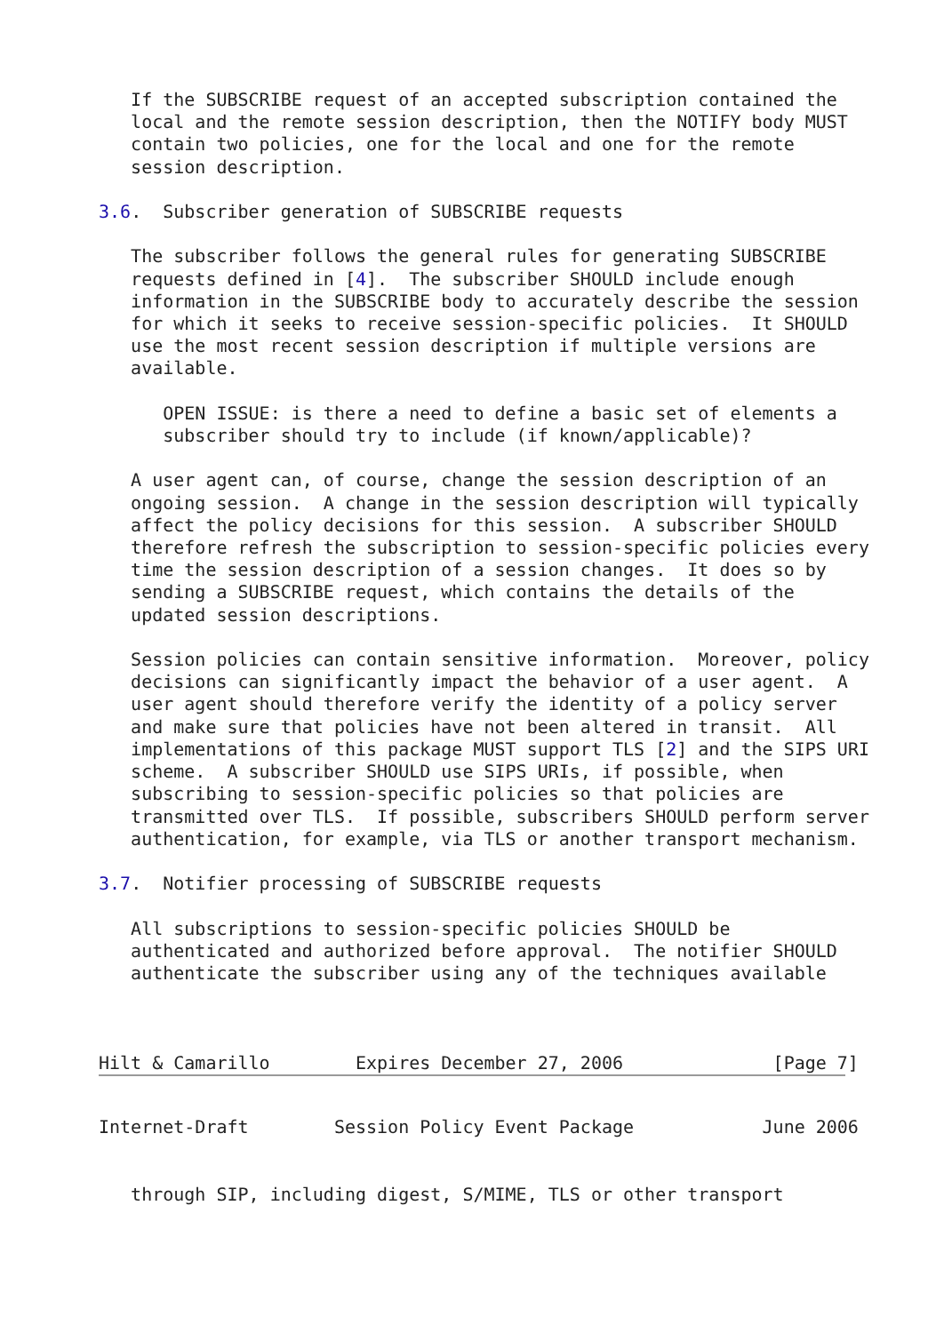If the SUBSCRIBE request of an accepted subscription contained the
   local and the remote session description, then the NOTIFY body MUST
   contain two policies, one for the local and one for the remote
   session description.

3.6.  Subscriber generation of SUBSCRIBE requests

   The subscriber follows the general rules for generating SUBSCRIBE
   requests defined in [4].  The subscriber SHOULD include enough
   information in the SUBSCRIBE body to accurately describe the session
   for which it seeks to receive session-specific policies.  It SHOULD
   use the most recent session description if multiple versions are
   available.

      OPEN ISSUE: is there a need to define a basic set of elements a
      subscriber should try to include (if known/applicable)?

   A user agent can, of course, change the session description of an
   ongoing session.  A change in the session description will typically
   affect the policy decisions for this session.  A subscriber SHOULD
   therefore refresh the subscription to session-specific policies every
   time the session description of a session changes.  It does so by
   sending a SUBSCRIBE request, which contains the details of the
   updated session descriptions.

   Session policies can contain sensitive information.  Moreover, policy
   decisions can significantly impact the behavior of a user agent.  A
   user agent should therefore verify the identity of a policy server
   and make sure that policies have not been altered in transit.  All
   implementations of this package MUST support TLS [2] and the SIPS URI
   scheme.  A subscriber SHOULD use SIPS URIs, if possible, when
   subscribing to session-specific policies so that policies are
   transmitted over TLS.  If possible, subscribers SHOULD perform server
   authentication, for example, via TLS or another transport mechanism.

3.7.  Notifier processing of SUBSCRIBE requests

   All subscriptions to session-specific policies SHOULD be
   authenticated and authorized before approval.  The notifier SHOULD
   authenticate the subscriber using any of the techniques available



Hilt & Camarillo        Expires December 27, 2006              [Page 7]
Internet-Draft        Session Policy Event Package            June 2006


   through SIP, including digest, S/MIME, TLS or other transport